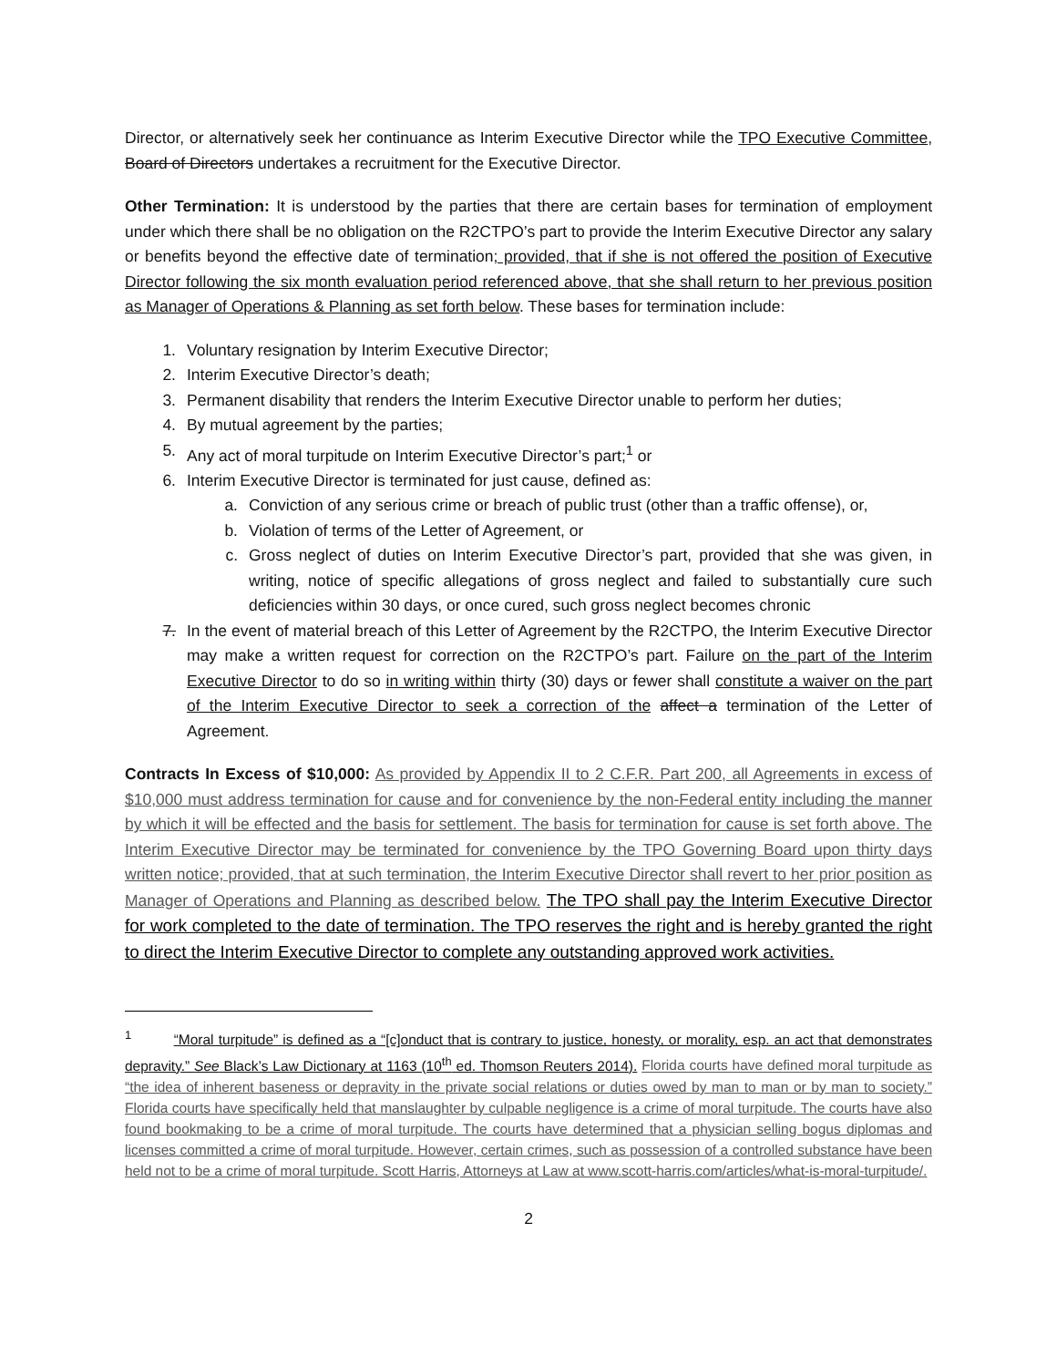Director, or alternatively seek her continuance as Interim Executive Director while the TPO Executive Committee, Board of Directors undertakes a recruitment for the Executive Director.
Other Termination: It is understood by the parties that there are certain bases for termination of employment under which there shall be no obligation on the R2CTPO’s part to provide the Interim Executive Director any salary or benefits beyond the effective date of termination; provided, that if she is not offered the position of Executive Director following the six month evaluation period referenced above, that she shall return to her previous position as Manager of Operations & Planning as set forth below. These bases for termination include:
1. Voluntary resignation by Interim Executive Director;
2. Interim Executive Director’s death;
3. Permanent disability that renders the Interim Executive Director unable to perform her duties;
4. By mutual agreement by the parties;
5. Any act of moral turpitude on Interim Executive Director’s part;<sup>1</sup> or
6. Interim Executive Director is terminated for just cause, defined as:
a. Conviction of any serious crime or breach of public trust (other than a traffic offense), or,
b. Violation of terms of the Letter of Agreement, or
c. Gross neglect of duties on Interim Executive Director’s part, provided that she was given, in writing, notice of specific allegations of gross neglect and failed to substantially cure such deficiencies within 30 days, or once cured, such gross neglect becomes chronic
7. In the event of material breach of this Letter of Agreement by the R2CTPO, the Interim Executive Director may make a written request for correction on the R2CTPO’s part. Failure on the part of the Interim Executive Director to do so in writing within thirty (30) days or fewer shall constitute a waiver on the part of the Interim Executive Director to seek a correction of the affect a termination of the Letter of Agreement.
Contracts In Excess of $10,000: As provided by Appendix II to 2 C.F.R. Part 200, all Agreements in excess of $10,000 must address termination for cause and for convenience by the non-Federal entity including the manner by which it will be effected and the basis for settlement. The basis for termination for cause is set forth above. The Interim Executive Director may be terminated for convenience by the TPO Governing Board upon thirty days written notice; provided, that at such termination, the Interim Executive Director shall revert to her prior position as Manager of Operations and Planning as described below. The TPO shall pay the Interim Executive Director for work completed to the date of termination. The TPO reserves the right and is hereby granted the right to direct the Interim Executive Director to complete any outstanding approved work activities.
<sup>1</sup> “Moral turpitude” is defined as a “[c]onduct that is contrary to justice, honesty, or morality, esp. an act that demonstrates depravity.” See Black’s Law Dictionary at 1163 (10<sup>th</sup> ed. Thomson Reuters 2014). Florida courts have defined moral turpitude as “the idea of inherent baseness or depravity in the private social relations or duties owed by man to man or by man to society.” Florida courts have specifically held that manslaughter by culpable negligence is a crime of moral turpitude. The courts have also found bookmaking to be a crime of moral turpitude. The courts have determined that a physician selling bogus diplomas and licenses committed a crime of moral turpitude. However, certain crimes, such as possession of a controlled substance have been held not to be a crime of moral turpitude. Scott Harris, Attorneys at Law at www.scott-harris.com/articles/what-is-moral-turpitude/.
2